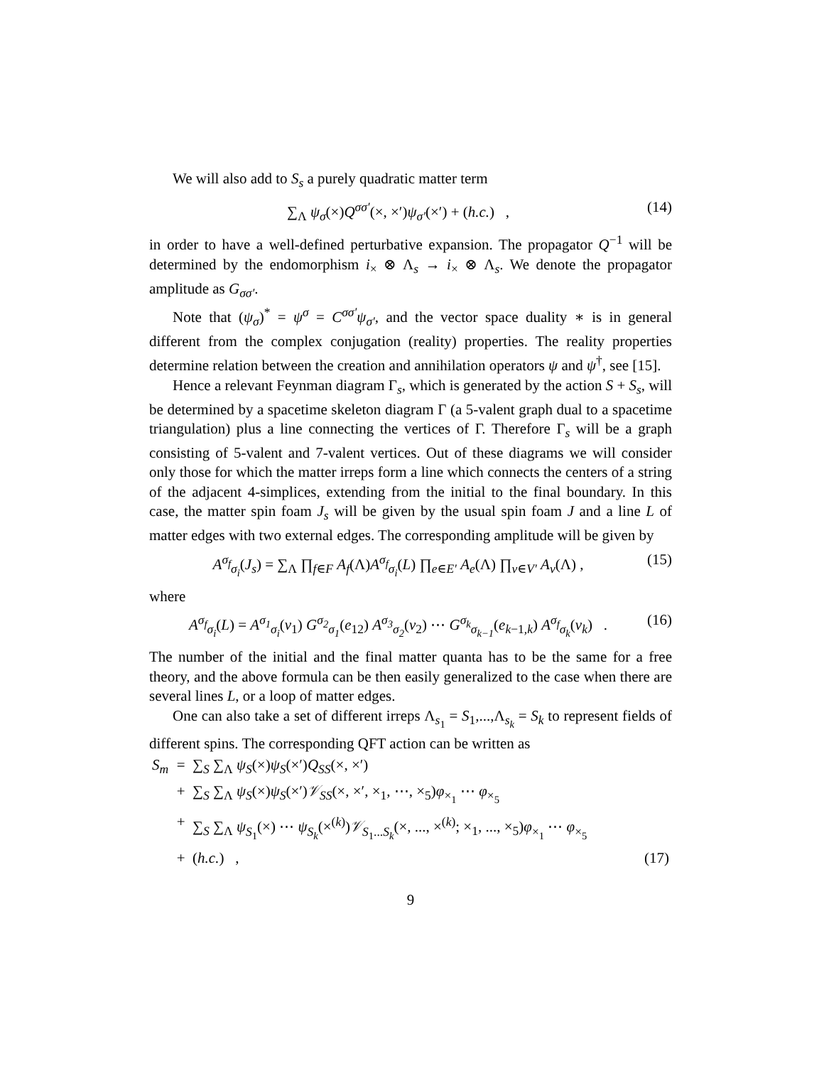We will also add to S<sub>s</sub> a purely quadratic matter term
∑<sub>Λ</sub> ψ<sub>σ</sub>(×)Q<sup>σσ′</sup>(×, ×′)ψ<sub>σ′</sub>(×′) + (h.c.) , (14)
in order to have a well-defined perturbative expansion. The propagator Q<sup>−1</sup> will be determined by the endomorphism i<sub>×</sub> ⊗ Λ<sub>s</sub> → i<sub>×</sub> ⊗ Λ<sub>s</sub>. We denote the propagator amplitude as G<sub>σσ′</sub>.
Note that (ψ<sub>σ</sub>)<sup>*</sup> = ψ<sup>σ</sup> = C<sup>σσ′</sup>ψ<sub>σ′</sub>, and the vector space duality ∗ is in general different from the complex conjugation (reality) properties. The reality properties determine relation between the creation and annihilation operators ψ and ψ<sup>†</sup>, see [15].
Hence a relevant Feynman diagram Γ<sub>s</sub>, which is generated by the action S + S<sub>s</sub>, will be determined by a spacetime skeleton diagram Γ (a 5-valent graph dual to a spacetime triangulation) plus a line connecting the vertices of Γ. Therefore Γ<sub>s</sub> will be a graph consisting of 5-valent and 7-valent vertices. Out of these diagrams we will consider only those for which the matter irreps form a line which connects the centers of a string of the adjacent 4-simplices, extending from the initial to the final boundary. In this case, the matter spin foam J<sub>s</sub> will be given by the usual spin foam J and a line L of matter edges with two external edges. The corresponding amplitude will be given by
A<sup>σ<sub>f</sub></sup><sub>σ<sub>i</sub></sub>(J<sub>s</sub>) = ∑<sub>Λ</sub> ∏<sub>f∈F</sub> A<sub>f</sub>(Λ)A<sup>σ<sub>f</sub></sup><sub>σ<sub>i</sub></sub>(L) ∏<sub>e∈E′</sub> A<sub>e</sub>(Λ) ∏<sub>v∈V′</sub> A<sub>v</sub>(Λ) , (15)
where
A<sup>σ<sub>f</sub></sup><sub>σ<sub>i</sub></sub>(L) = A<sup>σ<sub>1</sub></sup><sub>σ<sub>i</sub></sub>(v<sub>1</sub>) G<sup>σ<sub>2</sub></sup><sub>σ<sub>1</sub></sub>(e<sub>12</sub>) A<sup>σ<sub>3</sub></sup><sub>σ<sub>2</sub></sub>(v<sub>2</sub>) ⋯ G<sup>σ<sub>k</sub></sup><sub>σ<sub>k−1</sub></sub>(e<sub>k−1,k</sub>) A<sup>σ<sub>f</sub></sup><sub>σ<sub>k</sub></sub>(v<sub>k</sub>) . (16)
The number of the initial and the final matter quanta has to be the same for a free theory, and the above formula can be then easily generalized to the case when there are several lines L, or a loop of matter edges.
One can also take a set of different irreps Λ<sub>s<sub>1</sub></sub> = S<sub>1</sub>,...,Λ<sub>s<sub>k</sub></sub> = S<sub>k</sub> to represent fields of different spins. The corresponding QFT action can be written as
| S<sub>m</sub> | = | ∑<sub>S</sub> ∑<sub>Λ</sub> ψ<sub>S</sub> (×) ψ<sub>S</sub> (×′) Q<sub>SS</sub> (×, ×′) | |
| | + | ∑<sub>S</sub> ∑<sub>Λ</sub> ψ<sub>S</sub> (×) ψ<sub>S</sub> (×′) 𝒱<sub>SS</sub> (×, ×′, ×<sub>1</sub>, ⋯, ×<sub>5</sub>) φ<sub>×<sub>1</sub></sub> ⋯ φ<sub>×<sub>5</sub></sub> | |
| | + | ∑<sub>S</sub> ∑<sub>Λ</sub> ψ<sub>S<sub>1</sub></sub>(×) ⋯ ψ<sub>S<sub>k</sub></sub> (×<sup>(k)</sup>) 𝒱<sub>S<sub>1</sub>...S<sub>k</sub></sub>(×, ..., ×<sup>(k)</sup>; ×<sub>1</sub>, ..., ×<sub>5</sub>) φ<sub>×<sub>1</sub></sub> ⋯ φ<sub>×<sub>5</sub></sub> | |
| | + | ( h.c. ) , | (17) |
9